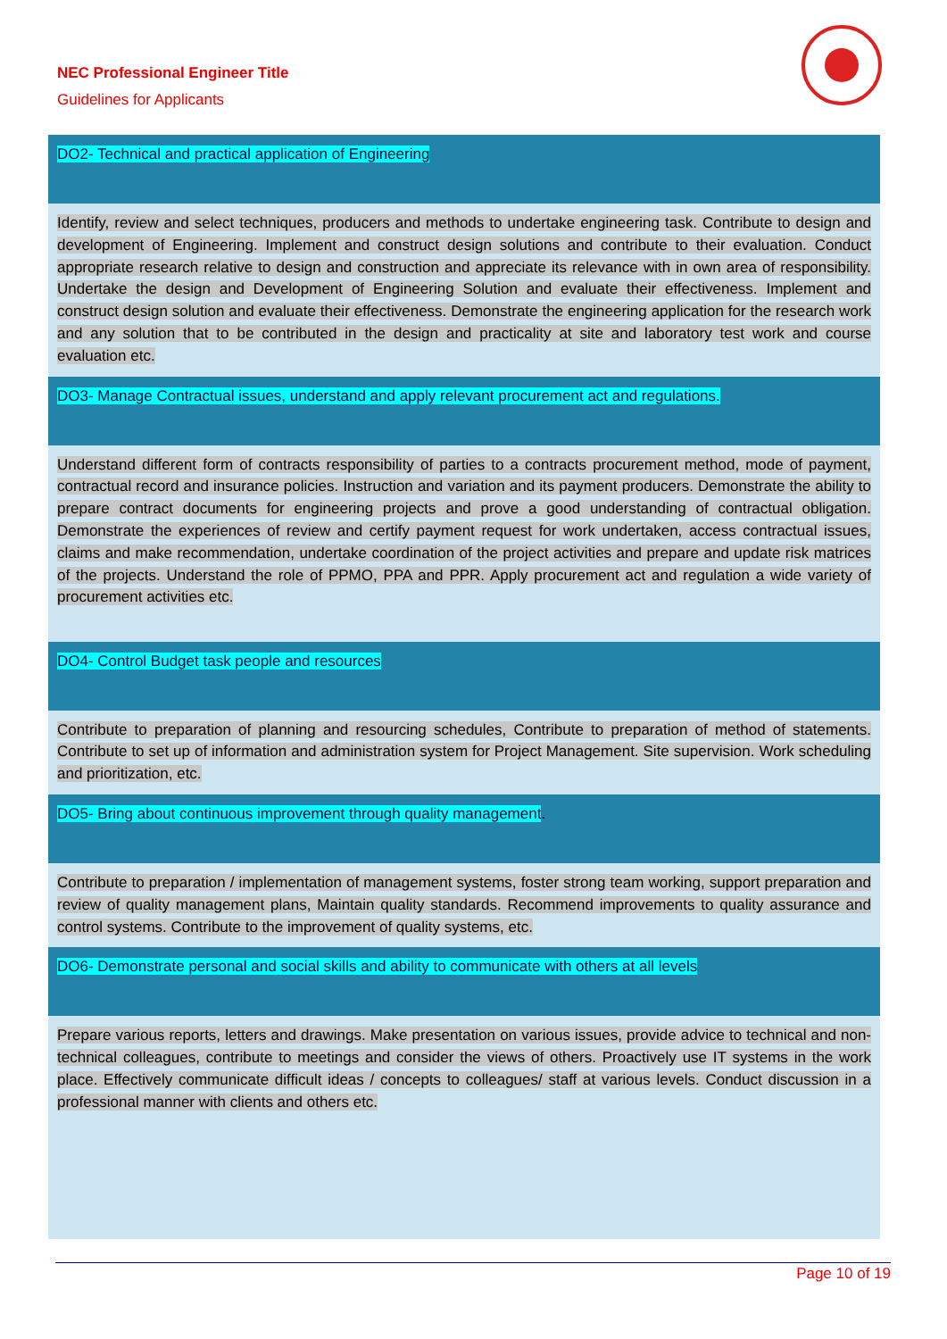NEC Professional Engineer Title
Guidelines for Applicants
| DO2- Technical and practical application of Engineering |
| Identify, review and select techniques, producers and methods to undertake engineering task. Contribute to design and development of Engineering. Implement and construct design solutions and contribute to their evaluation. Conduct appropriate research relative to design and construction and appreciate its relevance with in own area of responsibility. Undertake the design and Development of Engineering Solution and evaluate their effectiveness. Implement and construct design solution and evaluate their effectiveness. Demonstrate the engineering application for the research work and any solution that to be contributed in the design and practicality at site and laboratory test work and course evaluation etc. |
| DO3- Manage Contractual issues, understand and apply relevant procurement act and regulations. |
| Understand different form of contracts responsibility of parties to a contracts procurement method, mode of payment, contractual record and insurance policies. Instruction and variation and its payment producers. Demonstrate the ability to prepare contract documents for engineering projects and prove a good understanding of contractual obligation. Demonstrate the experiences of review and certify payment request for work undertaken, access contractual issues, claims and make recommendation, undertake coordination of the project activities and prepare and update risk matrices of the projects. Understand the role of PPMO, PPA and PPR. Apply procurement act and regulation a wide variety of procurement activities etc. |
| DO4- Control Budget task people and resources |
| Contribute to preparation of planning and resourcing schedules, Contribute to preparation of method of statements. Contribute to set up of information and administration system for Project Management. Site supervision. Work scheduling and prioritization, etc. |
| DO5- Bring about continuous improvement through quality management . |
| Contribute to preparation / implementation of management systems, foster strong team working, support preparation and review of quality management plans, Maintain quality standards. Recommend improvements to quality assurance and control systems. Contribute to the improvement of quality systems, etc. |
| DO6- Demonstrate personal and social skills and ability to communicate with others at all levels |
| Prepare various reports, letters and drawings. Make presentation on various issues, provide advice to technical and non-technical colleagues, contribute to meetings and consider the views of others. Proactively use IT systems in the work place. Effectively communicate difficult ideas / concepts to colleagues/ staff at various levels. Conduct discussion in a professional manner with clients and others etc. |
Page 10 of 19